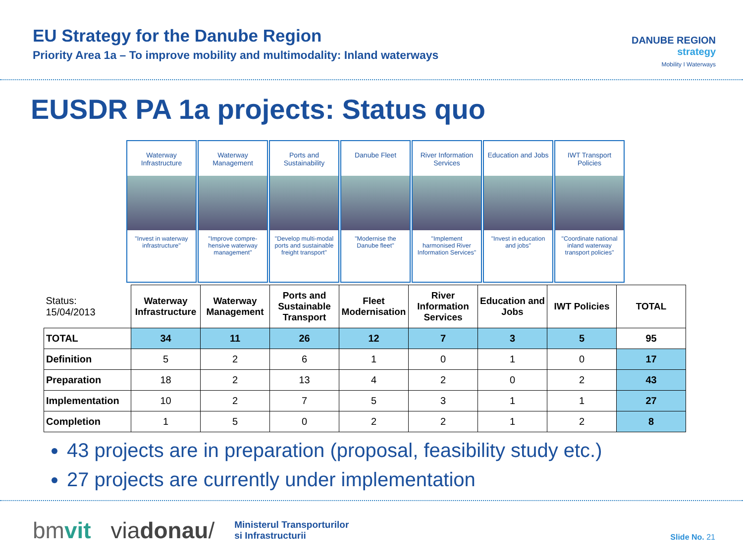EU Strategy for the Danube Region
Priority Area 1a – To improve mobility and multimodality: Inland waterways
DANUBE REGION
strategy
Mobility I Waterways
EUSDR PA 1a projects: Status quo
Waterway Infrastructure
"Invest in waterway infrastructure"
Waterway Management
"Improve compre-hensive waterway management"
Ports and Sustainability
"Develop multi-modal ports and sustainable freight transport"
Danube Fleet
"Modernise the Danube fleet"
River Information Services
"Implement harmonised River Information Services"
Education and Jobs
"Invest in education and jobs"
IWT Transport Policies
"Coordinate national inland waterway transport policies"
| Status: 15/04/2013 | Waterway Infrastructure | Waterway Management | Ports and Sustainable Transport | Fleet Modernisation | River Information Services | Education and Jobs | IWT Policies | TOTAL |
| TOTAL | 34 | 11 | 26 | 12 | 7 | 3 | 5 | 95 |
| Definition | 5 | 2 | 6 | 1 | 0 | 1 | 0 | 17 |
| Preparation | 18 | 2 | 13 | 4 | 2 | 0 | 2 | 43 |
| Implementation | 10 | 2 | 7 | 5 | 3 | 1 | 1 | 27 |
| Completion | 1 | 5 | 0 | 2 | 2 | 1 | 2 | 8 |
43 projects are in preparation (proposal, feasibility study etc.)
27 projects are currently under implementation
bmvit viadonau/ Ministerul Transporturilor
si Infrastructurii
Slide No. 21